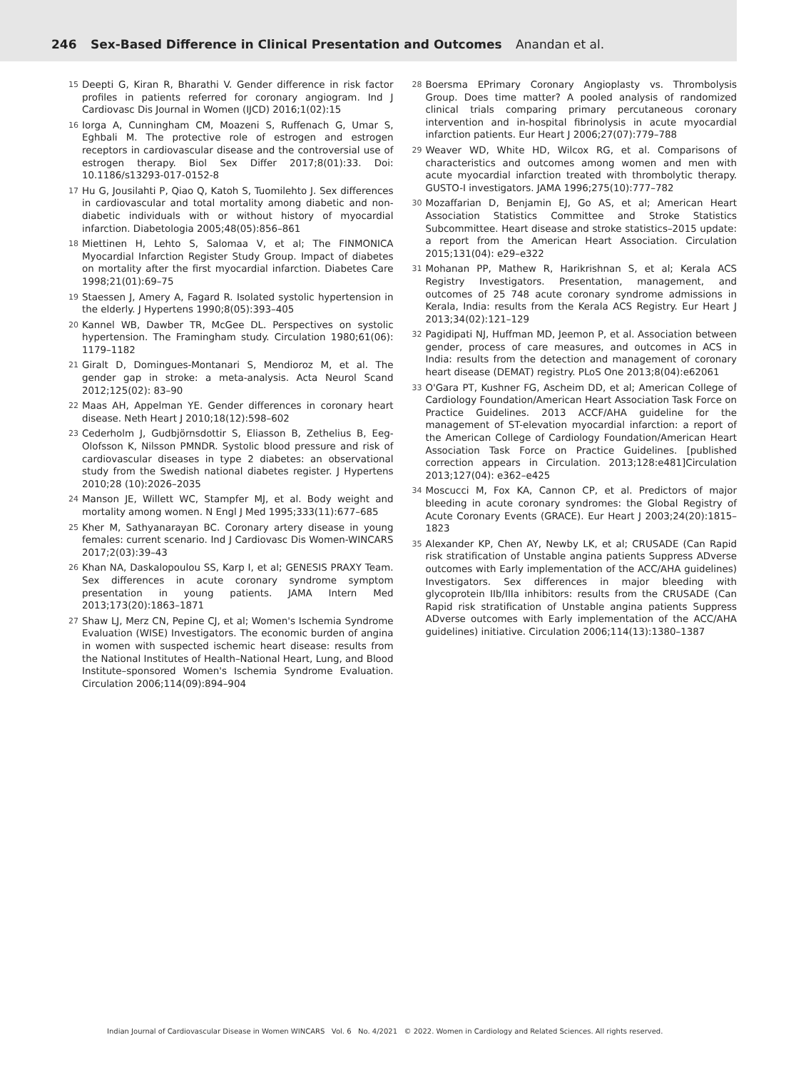246 Sex-Based Difference in Clinical Presentation and Outcomes Anandan et al.
15 Deepti G, Kiran R, Bharathi V. Gender difference in risk factor profiles in patients referred for coronary angiogram. Ind J Cardiovasc Dis Journal in Women (IJCD) 2016;1(02):15
16 Iorga A, Cunningham CM, Moazeni S, Ruffenach G, Umar S, Eghbali M. The protective role of estrogen and estrogen receptors in cardiovascular disease and the controversial use of estrogen therapy. Biol Sex Differ 2017;8(01):33. Doi: 10.1186/s13293-017-0152-8
17 Hu G, Jousilahti P, Qiao Q, Katoh S, Tuomilehto J. Sex differences in cardiovascular and total mortality among diabetic and non-diabetic individuals with or without history of myocardial infarction. Diabetologia 2005;48(05):856–861
18 Miettinen H, Lehto S, Salomaa V, et al; The FINMONICA Myocardial Infarction Register Study Group. Impact of diabetes on mortality after the first myocardial infarction. Diabetes Care 1998;21(01):69–75
19 Staessen J, Amery A, Fagard R. Isolated systolic hypertension in the elderly. J Hypertens 1990;8(05):393–405
20 Kannel WB, Dawber TR, McGee DL. Perspectives on systolic hypertension. The Framingham study. Circulation 1980;61(06): 1179–1182
21 Giralt D, Domingues-Montanari S, Mendioroz M, et al. The gender gap in stroke: a meta-analysis. Acta Neurol Scand 2012;125(02): 83–90
22 Maas AH, Appelman YE. Gender differences in coronary heart disease. Neth Heart J 2010;18(12):598–602
23 Cederholm J, Gudbjörnsdottir S, Eliasson B, Zethelius B, Eeg-Olofsson K, Nilsson PMNDR. Systolic blood pressure and risk of cardiovascular diseases in type 2 diabetes: an observational study from the Swedish national diabetes register. J Hypertens 2010;28 (10):2026–2035
24 Manson JE, Willett WC, Stampfer MJ, et al. Body weight and mortality among women. N Engl J Med 1995;333(11):677–685
25 Kher M, Sathyanarayan BC. Coronary artery disease in young females: current scenario. Ind J Cardiovasc Dis Women-WINCARS 2017;2(03):39–43
26 Khan NA, Daskalopoulou SS, Karp I, et al; GENESIS PRAXY Team. Sex differences in acute coronary syndrome symptom presentation in young patients. JAMA Intern Med 2013;173(20):1863–1871
27 Shaw LJ, Merz CN, Pepine CJ, et al; Women's Ischemia Syndrome Evaluation (WISE) Investigators. The economic burden of angina in women with suspected ischemic heart disease: results from the National Institutes of Health–National Heart, Lung, and Blood Institute–sponsored Women's Ischemia Syndrome Evaluation. Circulation 2006;114(09):894–904
28 Boersma EPrimary Coronary Angioplasty vs. Thrombolysis Group. Does time matter? A pooled analysis of randomized clinical trials comparing primary percutaneous coronary intervention and in-hospital fibrinolysis in acute myocardial infarction patients. Eur Heart J 2006;27(07):779–788
29 Weaver WD, White HD, Wilcox RG, et al. Comparisons of characteristics and outcomes among women and men with acute myocardial infarction treated with thrombolytic therapy. GUSTO-I investigators. JAMA 1996;275(10):777–782
30 Mozaffarian D, Benjamin EJ, Go AS, et al; American Heart Association Statistics Committee and Stroke Statistics Subcommittee. Heart disease and stroke statistics–2015 update: a report from the American Heart Association. Circulation 2015;131(04): e29–e322
31 Mohanan PP, Mathew R, Harikrishnan S, et al; Kerala ACS Registry Investigators. Presentation, management, and outcomes of 25 748 acute coronary syndrome admissions in Kerala, India: results from the Kerala ACS Registry. Eur Heart J 2013;34(02):121–129
32 Pagidipati NJ, Huffman MD, Jeemon P, et al. Association between gender, process of care measures, and outcomes in ACS in India: results from the detection and management of coronary heart disease (DEMAT) registry. PLoS One 2013;8(04):e62061
33 O'Gara PT, Kushner FG, Ascheim DD, et al; American College of Cardiology Foundation/American Heart Association Task Force on Practice Guidelines. 2013 ACCF/AHA guideline for the management of ST-elevation myocardial infarction: a report of the American College of Cardiology Foundation/American Heart Association Task Force on Practice Guidelines. [published correction appears in Circulation. 2013;128:e481]Circulation 2013;127(04): e362–e425
34 Moscucci M, Fox KA, Cannon CP, et al. Predictors of major bleeding in acute coronary syndromes: the Global Registry of Acute Coronary Events (GRACE). Eur Heart J 2003;24(20):1815–1823
35 Alexander KP, Chen AY, Newby LK, et al; CRUSADE (Can Rapid risk stratification of Unstable angina patients Suppress ADverse outcomes with Early implementation of the ACC/AHA guidelines) Investigators. Sex differences in major bleeding with glycoprotein IIb/IIIa inhibitors: results from the CRUSADE (Can Rapid risk stratification of Unstable angina patients Suppress ADverse outcomes with Early implementation of the ACC/AHA guidelines) initiative. Circulation 2006;114(13):1380–1387
Indian Journal of Cardiovascular Disease in Women WINCARS Vol. 6 No. 4/2021 © 2022. Women in Cardiology and Related Sciences. All rights reserved.